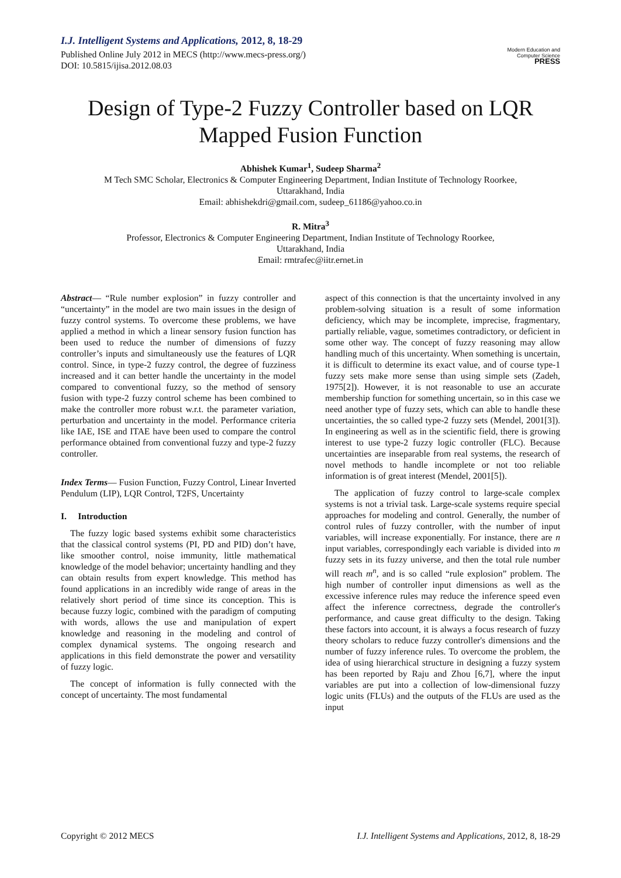I.J. Intelligent Systems and Applications, 2012, 8, 18-29
Published Online July 2012 in MECS (http://www.mecs-press.org/)
DOI: 10.5815/ijisa.2012.08.03
Modern Education and Computer Science
PRESS
Design of Type-2 Fuzzy Controller based on LQR Mapped Fusion Function
Abhishek Kumar<sup>1</sup>, Sudeep Sharma<sup>2</sup>
M Tech SMC Scholar, Electronics & Computer Engineering Department, Indian Institute of Technology Roorkee,
Uttarakhand, India
Email: abhishekdri@gmail.com, sudeep_61186@yahoo.co.in
R. Mitra<sup>3</sup>
Professor, Electronics & Computer Engineering Department, Indian Institute of Technology Roorkee,
Uttarakhand, India
Email: rmtrafec@iitr.ernet.in
Abstract— “Rule number explosion” in fuzzy controller and “uncertainty” in the model are two main issues in the design of fuzzy control systems. To overcome these problems, we have applied a method in which a linear sensory fusion function has been used to reduce the number of dimensions of fuzzy controller’s inputs and simultaneously use the features of LQR control. Since, in type-2 fuzzy control, the degree of fuzziness increased and it can better handle the uncertainty in the model compared to conventional fuzzy, so the method of sensory fusion with type-2 fuzzy control scheme has been combined to make the controller more robust w.r.t. the parameter variation, perturbation and uncertainty in the model. Performance criteria like IAE, ISE and ITAE have been used to compare the control performance obtained from conventional fuzzy and type-2 fuzzy controller.
Index Terms— Fusion Function, Fuzzy Control, Linear Inverted Pendulum (LIP), LQR Control, T2FS, Uncertainty
I. Introduction
The fuzzy logic based systems exhibit some characteristics that the classical control systems (PI, PD and PID) don’t have, like smoother control, noise immunity, little mathematical knowledge of the model behavior; uncertainty handling and they can obtain results from expert knowledge. This method has found applications in an incredibly wide range of areas in the relatively short period of time since its conception. This is because fuzzy logic, combined with the paradigm of computing with words, allows the use and manipulation of expert knowledge and reasoning in the modeling and control of complex dynamical systems. The ongoing research and applications in this field demonstrate the power and versatility of fuzzy logic.
The concept of information is fully connected with the concept of uncertainty. The most fundamental
aspect of this connection is that the uncertainty involved in any problem-solving situation is a result of some information deficiency, which may be incomplete, imprecise, fragmentary, partially reliable, vague, sometimes contradictory, or deficient in some other way. The concept of fuzzy reasoning may allow handling much of this uncertainty. When something is uncertain, it is difficult to determine its exact value, and of course type-1 fuzzy sets make more sense than using simple sets (Zadeh, 1975[2]). However, it is not reasonable to use an accurate membership function for something uncertain, so in this case we need another type of fuzzy sets, which can able to handle these uncertainties, the so called type-2 fuzzy sets (Mendel, 2001[3]). In engineering as well as in the scientific field, there is growing interest to use type-2 fuzzy logic controller (FLC). Because uncertainties are inseparable from real systems, the research of novel methods to handle incomplete or not too reliable information is of great interest (Mendel, 2001[5]).
The application of fuzzy control to large-scale complex systems is not a trivial task. Large-scale systems require special approaches for modeling and control. Generally, the number of control rules of fuzzy controller, with the number of input variables, will increase exponentially. For instance, there are n input variables, correspondingly each variable is divided into m fuzzy sets in its fuzzy universe, and then the total rule number will reach m<sup>n</sup>, and is so called “rule explosion” problem. The high number of controller input dimensions as well as the excessive inference rules may reduce the inference speed even affect the inference correctness, degrade the controller's performance, and cause great difficulty to the design. Taking these factors into account, it is always a focus research of fuzzy theory scholars to reduce fuzzy controller's dimensions and the number of fuzzy inference rules. To overcome the problem, the idea of using hierarchical structure in designing a fuzzy system has been reported by Raju and Zhou [6,7], where the input variables are put into a collection of low-dimensional fuzzy logic units (FLUs) and the outputs of the FLUs are used as the input
Copyright © 2012 MECS I.J. Intelligent Systems and Applications, 2012, 8, 18-29